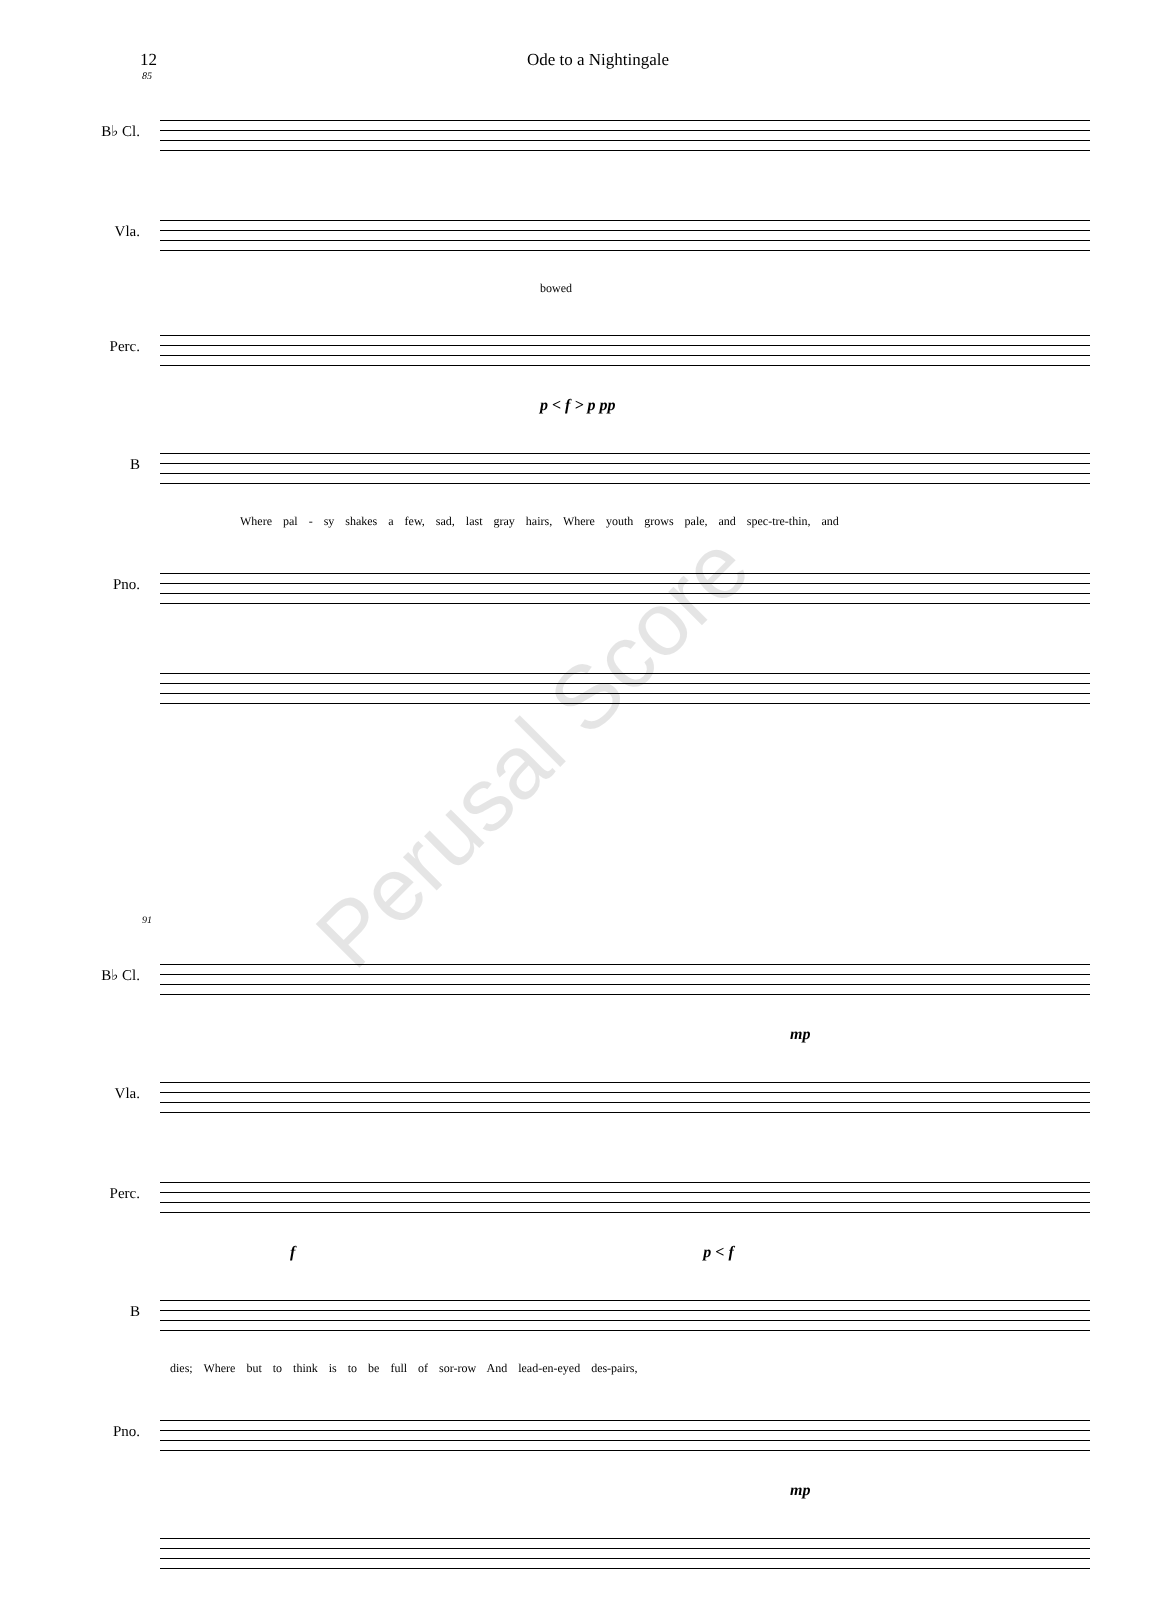12 Ode to a Nightingale
85
B♭ Cl.
Vla.
bowed
Perc.
p < f > p pp
B
Where pal - sy shakes a few, sad, last gray hairs, Where youth grows pale, and spec-tre-thin, and
Pno.
91
B♭ Cl.
mp
Vla.
Perc.
f p < f
B
dies; Where but to think is to be full of sor-row And lead-en-eyed des-pairs,
Pno.
mp
Perusal Score